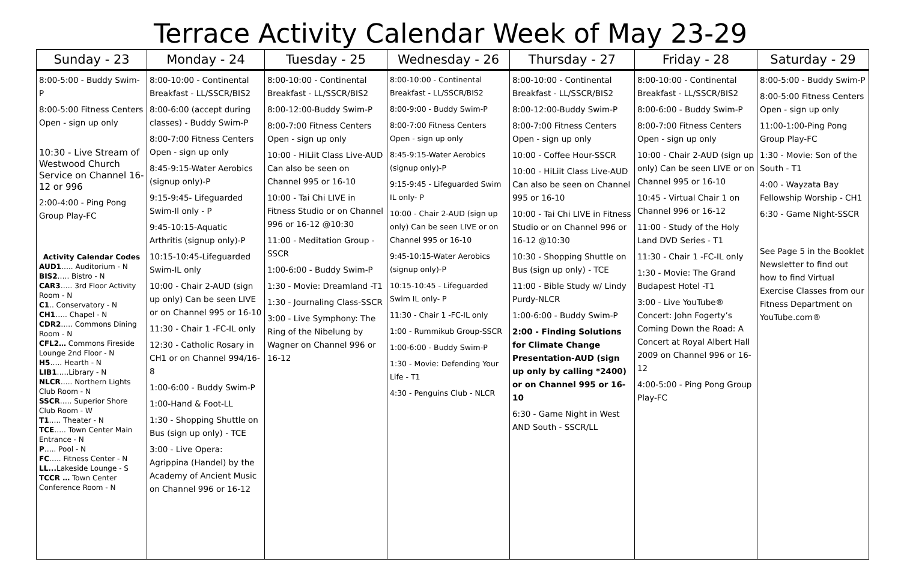Terrace Activity Calendar Week of May 23-29
| Sunday - 23 | Monday - 24 | Tuesday - 25 | Wednesday - 26 | Thursday - 27 | Friday - 28 | Saturday - 29 |
| --- | --- | --- | --- | --- | --- | --- |
| 8:00-5:00 - Buddy Swim-P 8:00-5:00 Fitness Centers Open - sign up only 10:30 - Live Stream of Westwood Church Service on Channel 16-12 or 996 2:00-4:00 - Ping Pong Group Play-FC Activity Calendar Codes AUD1 ….. Auditorium - N BIS2 ….. Bistro - N CAR3 ….. 3rd Floor Activity Room - N C1 .. Conservatory - N CH1 ….. Chapel - N CDR2 ….. Commons Dining Room - N CFL2… Commons Fireside Lounge 2nd Floor - N H5 ….. Hearth - N LIB1 …..Library - N NLCR ….. Northern Lights Club Room - N SSCR ….. Superior Shore Club Room - W T1 ….. Theater - N TCE ….. Town Center Main Entrance - N P ….. Pool - N FC ….. Fitness Center - N LL... Lakeside Lounge - S TCCR … Town Center Conference Room - N | 8:00-10:00 - Continental Breakfast - LL/SSCR/BIS2 8:00-6:00 (accept during classes) - Buddy Swim-P 8:00-7:00 Fitness Centers Open - sign up only 8:45-9:15-Water Aerobics (signup only)-P 9:15-9:45- Lifeguarded Swim-Il only - P 9:45-10:15-Aquatic Arthritis (signup only)-P 10:15-10:45-Lifeguarded Swim-IL only 10:00 - Chair 2-AUD (sign up only) Can be seen LIVE or on Channel 995 or 16-10 11:30 - Chair 1 -FC-IL only 12:30 - Catholic Rosary in CH1 or on Channel 994/16-8 1:00-6:00 - Buddy Swim-P 1:00-Hand & Foot-LL 1:30 - Shopping Shuttle on Bus (sign up only) - TCE 3:00 - Live Opera: Agrippina (Handel) by the Academy of Ancient Music on Channel 996 or 16-12 | 8:00-10:00 - Continental Breakfast - LL/SSCR/BIS2 8:00-12:00-Buddy Swim-P 8:00-7:00 Fitness Centers Open - sign up only 10:00 - HiLiit Class Live-AUD Can also be seen on Channel 995 or 16-10 10:00 - Tai Chi LIVE in Fitness Studio or on Channel 996 or 16-12 @10:30 11:00 - Meditation Group - SSCR 1:00-6:00 - Buddy Swim-P 1:30 - Movie: Dreamland -T1 1:30 - Journaling Class-SSCR 3:00 - Live Symphony: The Ring of the Nibelung by Wagner on Channel 996 or 16-12 | 8:00-10:00 - Continental Breakfast - LL/SSCR/BIS2 8:00-9:00 - Buddy Swim-P 8:00-7:00 Fitness Centers Open - sign up only 8:45-9:15-Water Aerobics (signup only)-P 9:15-9:45 - Lifeguarded Swim IL only- P 10:00 - Chair 2-AUD (sign up only) Can be seen LIVE or on Channel 995 or 16-10 9:45-10:15-Water Aerobics (signup only)-P 10:15-10:45 - Lifeguarded Swim IL only- P 11:30 - Chair 1 -FC-IL only 1:00 - Rummikub Group-SSCR 1:00-6:00 - Buddy Swim-P 1:30 - Movie: Defending Your Life - T1 4:30 - Penguins Club - NLCR | 8:00-10:00 - Continental Breakfast - LL/SSCR/BIS2 8:00-12:00-Buddy Swim-P 8:00-7:00 Fitness Centers Open - sign up only 10:00 - Coffee Hour-SSCR 10:00 - HiLiit Class Live-AUD Can also be seen on Channel 995 or 16-10 10:00 - Tai Chi LIVE in Fitness Studio or on Channel 996 or 16-12 @10:30 10:30 - Shopping Shuttle on Bus (sign up only) - TCE 11:00 - Bible Study w/ Lindy Purdy-NLCR 1:00-6:00 - Buddy Swim-P 2:00 - Finding Solutions for Climate Change Presentation-AUD (sign up only by calling *2400) or on Channel 995 or 16-10 6:30 - Game Night in West AND South - SSCR/LL | 8:00-10:00 - Continental Breakfast - LL/SSCR/BIS2 8:00-6:00 - Buddy Swim-P 8:00-7:00 Fitness Centers Open - sign up only 10:00 - Chair 2-AUD (sign up only) Can be seen LIVE or on Channel 995 or 16-10 10:45 - Virtual Chair 1 on Channel 996 or 16-12 11:00 - Study of the Holy Land DVD Series - T1 11:30 - Chair 1 -FC-IL only 1:30 - Movie: The Grand Budapest Hotel -T1 3:00 - Live YouTube® Concert: John Fogerty’s Coming Down the Road: A Concert at Royal Albert Hall 2009 on Channel 996 or 16-12 4:00-5:00 - Ping Pong Group Play-FC | 8:00-5:00 - Buddy Swim-P 8:00-5:00 Fitness Centers Open - sign up only 11:00-1:00-Ping Pong Group Play-FC 1:30 - Movie: Son of the South - T1 4:00 - Wayzata Bay Fellowship Worship - CH1 6:30 - Game Night-SSCR See Page 5 in the Booklet Newsletter to find out how to find Virtual Exercise Classes from our Fitness Department on YouTube.com® |